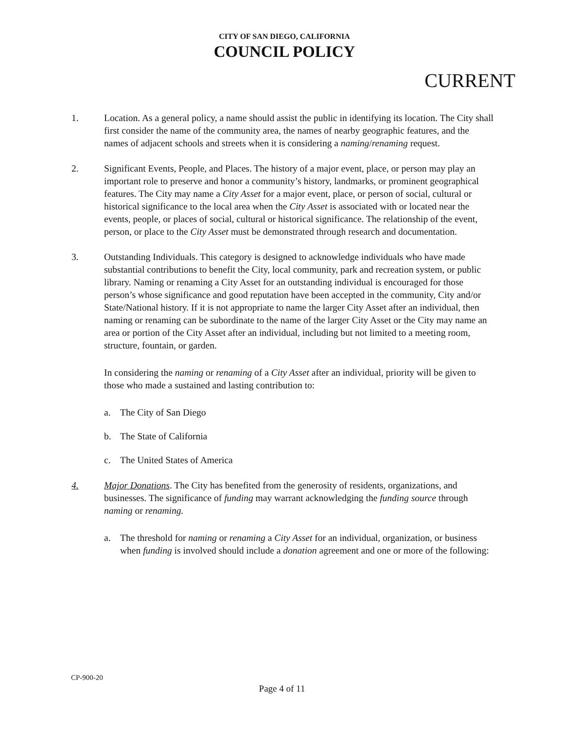CITY OF SAN DIEGO, CALIFORNIA
COUNCIL POLICY
CURRENT
1. Location. As a general policy, a name should assist the public in identifying its location. The City shall first consider the name of the community area, the names of nearby geographic features, and the names of adjacent schools and streets when it is considering a naming/renaming request.
2. Significant Events, People, and Places. The history of a major event, place, or person may play an important role to preserve and honor a community’s history, landmarks, or prominent geographical features. The City may name a City Asset for a major event, place, or person of social, cultural or historical significance to the local area when the City Asset is associated with or located near the events, people, or places of social, cultural or historical significance. The relationship of the event, person, or place to the City Asset must be demonstrated through research and documentation.
3. Outstanding Individuals. This category is designed to acknowledge individuals who have made substantial contributions to benefit the City, local community, park and recreation system, or public library. Naming or renaming a City Asset for an outstanding individual is encouraged for those person’s whose significance and good reputation have been accepted in the community, City and/or State/National history. If it is not appropriate to name the larger City Asset after an individual, then naming or renaming can be subordinate to the name of the larger City Asset or the City may name an area or portion of the City Asset after an individual, including but not limited to a meeting room, structure, fountain, or garden.
In considering the naming or renaming of a City Asset after an individual, priority will be given to those who made a sustained and lasting contribution to:
a. The City of San Diego
b. The State of California
c. The United States of America
4. Major Donations. The City has benefited from the generosity of residents, organizations, and businesses. The significance of funding may warrant acknowledging the funding source through naming or renaming.
a. The threshold for naming or renaming a City Asset for an individual, organization, or business when funding is involved should include a donation agreement and one or more of the following:
CP-900-20
Page 4 of 11